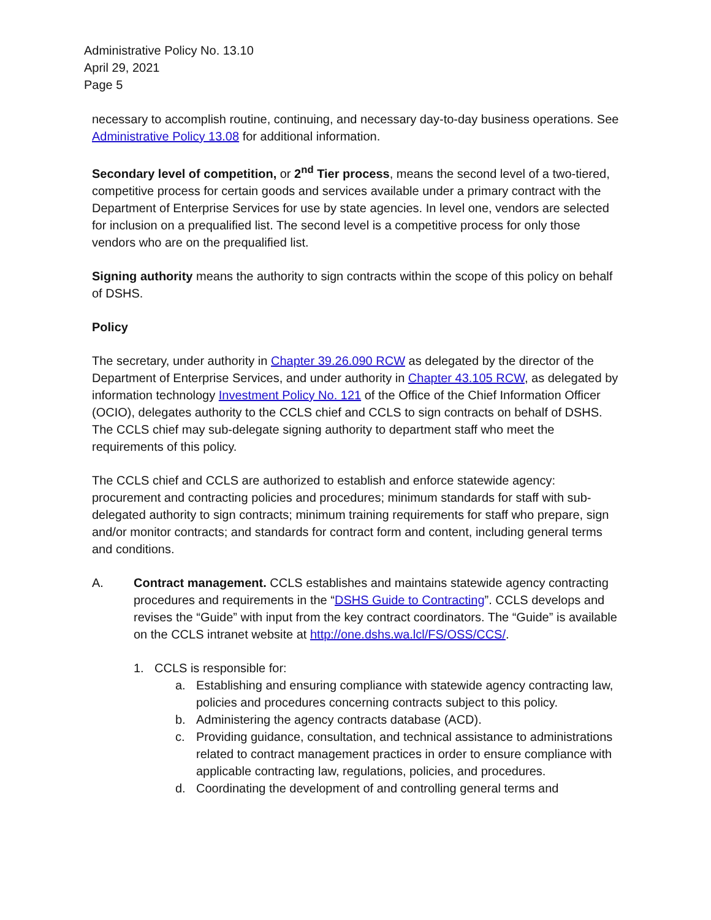Administrative Policy No. 13.10
April 29, 2021
Page 5
necessary to accomplish routine, continuing, and necessary day-to-day business operations. See Administrative Policy 13.08 for additional information.
Secondary level of competition, or 2<sup>nd</sup> Tier process, means the second level of a two-tiered, competitive process for certain goods and services available under a primary contract with the Department of Enterprise Services for use by state agencies. In level one, vendors are selected for inclusion on a prequalified list. The second level is a competitive process for only those vendors who are on the prequalified list.
Signing authority means the authority to sign contracts within the scope of this policy on behalf of DSHS.
Policy
The secretary, under authority in Chapter 39.26.090 RCW as delegated by the director of the Department of Enterprise Services, and under authority in Chapter 43.105 RCW, as delegated by information technology Investment Policy No. 121 of the Office of the Chief Information Officer (OCIO), delegates authority to the CCLS chief and CCLS to sign contracts on behalf of DSHS. The CCLS chief may sub-delegate signing authority to department staff who meet the requirements of this policy.
The CCLS chief and CCLS are authorized to establish and enforce statewide agency: procurement and contracting policies and procedures; minimum standards for staff with sub- delegated authority to sign contracts; minimum training requirements for staff who prepare, sign and/or monitor contracts; and standards for contract form and content, including general terms and conditions.
A. Contract management. CCLS establishes and maintains statewide agency contracting procedures and requirements in the “DSHS Guide to Contracting”. CCLS develops and revises the “Guide” with input from the key contract coordinators. The “Guide” is available on the CCLS intranet website at http://one.dshs.wa.lcl/FS/OSS/CCS/.
1. CCLS is responsible for:
a. Establishing and ensuring compliance with statewide agency contracting law, policies and procedures concerning contracts subject to this policy.
b. Administering the agency contracts database (ACD).
c. Providing guidance, consultation, and technical assistance to administrations related to contract management practices in order to ensure compliance with applicable contracting law, regulations, policies, and procedures.
d. Coordinating the development of and controlling general terms and